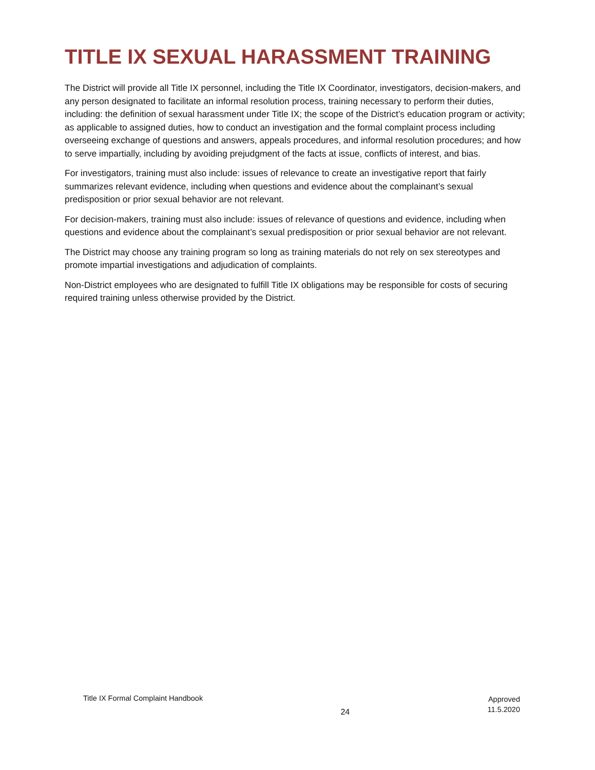TITLE IX SEXUAL HARASSMENT TRAINING
The District will provide all Title IX personnel, including the Title IX Coordinator, investigators, decision-makers, and any person designated to facilitate an informal resolution process, training necessary to perform their duties, including: the definition of sexual harassment under Title IX; the scope of the District’s education program or activity; as applicable to assigned duties, how to conduct an investigation and the formal complaint process including overseeing exchange of questions and answers, appeals procedures, and informal resolution procedures; and how to serve impartially, including by avoiding prejudgment of the facts at issue, conflicts of interest, and bias.
For investigators, training must also include: issues of relevance to create an investigative report that fairly summarizes relevant evidence, including when questions and evidence about the complainant’s sexual predisposition or prior sexual behavior are not relevant.
For decision-makers, training must also include: issues of relevance of questions and evidence, including when questions and evidence about the complainant’s sexual predisposition or prior sexual behavior are not relevant.
The District may choose any training program so long as training materials do not rely on sex stereotypes and promote impartial investigations and adjudication of complaints.
Non-District employees who are designated to fulfill Title IX obligations may be responsible for costs of securing required training unless otherwise provided by the District.
Title IX Formal Complaint Handbook
24
Approved
11.5.2020